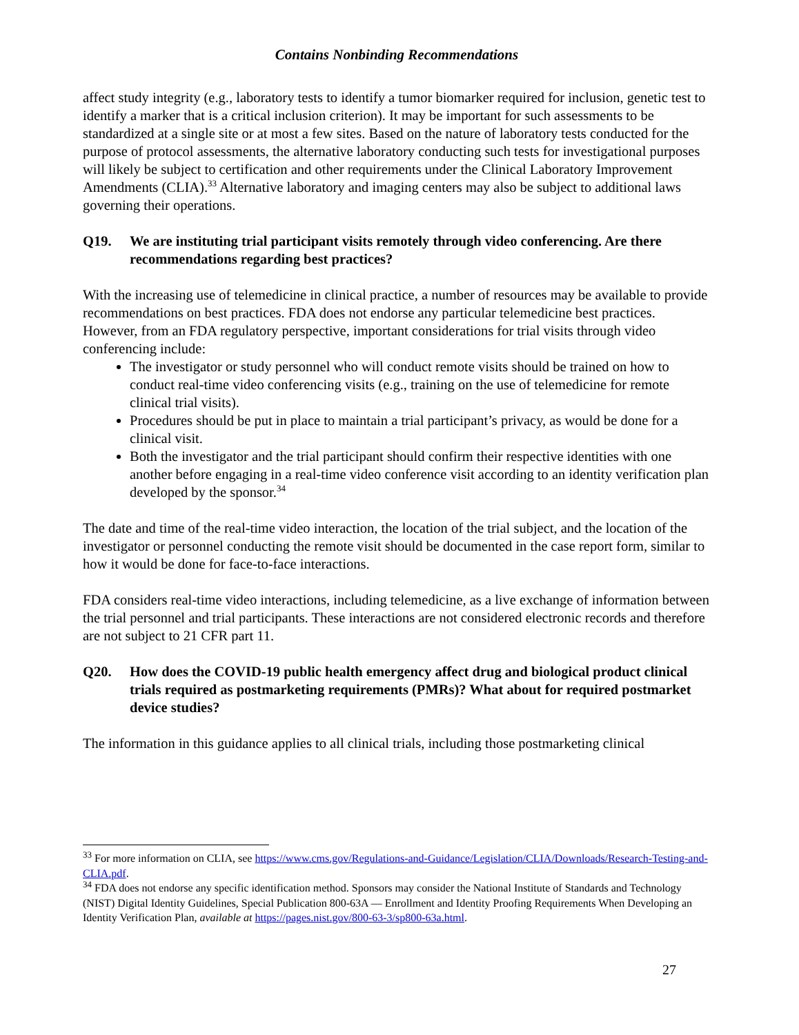Contains Nonbinding Recommendations
affect study integrity (e.g., laboratory tests to identify a tumor biomarker required for inclusion, genetic test to identify a marker that is a critical inclusion criterion). It may be important for such assessments to be standardized at a single site or at most a few sites. Based on the nature of laboratory tests conducted for the purpose of protocol assessments, the alternative laboratory conducting such tests for investigational purposes will likely be subject to certification and other requirements under the Clinical Laboratory Improvement Amendments (CLIA).<sup>33</sup> Alternative laboratory and imaging centers may also be subject to additional laws governing their operations.
Q19. We are instituting trial participant visits remotely through video conferencing. Are there recommendations regarding best practices?
With the increasing use of telemedicine in clinical practice, a number of resources may be available to provide recommendations on best practices. FDA does not endorse any particular telemedicine best practices. However, from an FDA regulatory perspective, important considerations for trial visits through video conferencing include:
The investigator or study personnel who will conduct remote visits should be trained on how to conduct real-time video conferencing visits (e.g., training on the use of telemedicine for remote clinical trial visits).
Procedures should be put in place to maintain a trial participant’s privacy, as would be done for a clinical visit.
Both the investigator and the trial participant should confirm their respective identities with one another before engaging in a real-time video conference visit according to an identity verification plan developed by the sponsor.<sup>34</sup>
The date and time of the real-time video interaction, the location of the trial subject, and the location of the investigator or personnel conducting the remote visit should be documented in the case report form, similar to how it would be done for face-to-face interactions.
FDA considers real-time video interactions, including telemedicine, as a live exchange of information between the trial personnel and trial participants. These interactions are not considered electronic records and therefore are not subject to 21 CFR part 11.
Q20. How does the COVID-19 public health emergency affect drug and biological product clinical trials required as postmarketing requirements (PMRs)? What about for required postmarket device studies?
The information in this guidance applies to all clinical trials, including those postmarketing clinical
<sup>33</sup> For more information on CLIA, see https://www.cms.gov/Regulations-and-Guidance/Legislation/CLIA/Downloads/Research-Testing-and-CLIA.pdf.
<sup>34</sup> FDA does not endorse any specific identification method. Sponsors may consider the National Institute of Standards and Technology (NIST) Digital Identity Guidelines, Special Publication 800-63A — Enrollment and Identity Proofing Requirements When Developing an Identity Verification Plan, available at https://pages.nist.gov/800-63-3/sp800-63a.html.
27